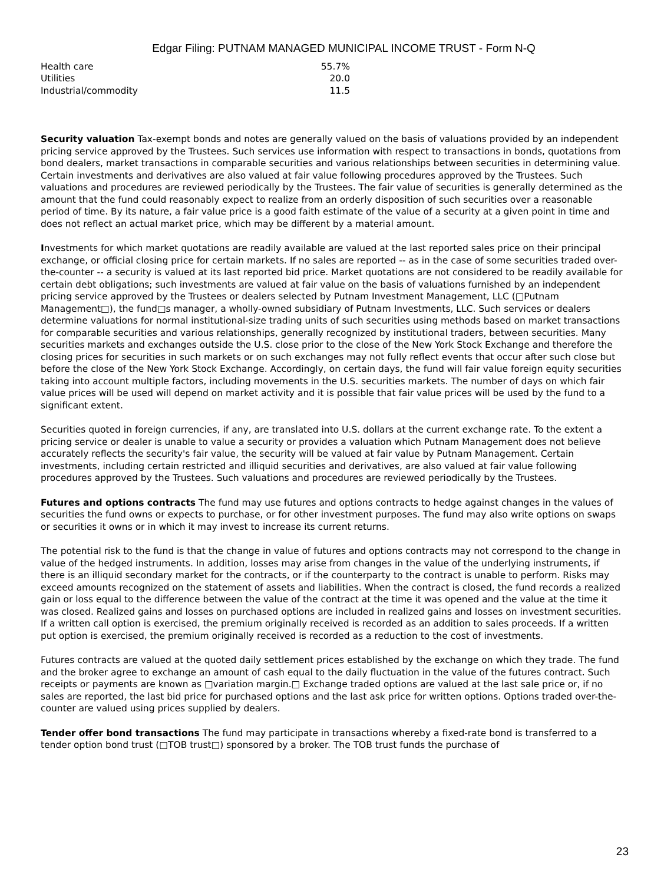Edgar Filing: PUTNAM MANAGED MUNICIPAL INCOME TRUST - Form N-Q
| Health care | 55.7% |
| Utilities | 20.0 |
| Industrial/commodity | 11.5 |
Security valuation Tax-exempt bonds and notes are generally valued on the basis of valuations provided by an independent pricing service approved by the Trustees. Such services use information with respect to transactions in bonds, quotations from bond dealers, market transactions in comparable securities and various relationships between securities in determining value. Certain investments and derivatives are also valued at fair value following procedures approved by the Trustees. Such valuations and procedures are reviewed periodically by the Trustees. The fair value of securities is generally determined as the amount that the fund could reasonably expect to realize from an orderly disposition of such securities over a reasonable period of time. By its nature, a fair value price is a good faith estimate of the value of a security at a given point in time and does not reflect an actual market price, which may be different by a material amount.
Investments for which market quotations are readily available are valued at the last reported sales price on their principal exchange, or official closing price for certain markets. If no sales are reported -- as in the case of some securities traded over-the-counter -- a security is valued at its last reported bid price. Market quotations are not considered to be readily available for certain debt obligations; such investments are valued at fair value on the basis of valuations furnished by an independent pricing service approved by the Trustees or dealers selected by Putnam Investment Management, LLC (□Putnam Management□), the fund□s manager, a wholly-owned subsidiary of Putnam Investments, LLC. Such services or dealers determine valuations for normal institutional-size trading units of such securities using methods based on market transactions for comparable securities and various relationships, generally recognized by institutional traders, between securities. Many securities markets and exchanges outside the U.S. close prior to the close of the New York Stock Exchange and therefore the closing prices for securities in such markets or on such exchanges may not fully reflect events that occur after such close but before the close of the New York Stock Exchange. Accordingly, on certain days, the fund will fair value foreign equity securities taking into account multiple factors, including movements in the U.S. securities markets. The number of days on which fair value prices will be used will depend on market activity and it is possible that fair value prices will be used by the fund to a significant extent.
Securities quoted in foreign currencies, if any, are translated into U.S. dollars at the current exchange rate. To the extent a pricing service or dealer is unable to value a security or provides a valuation which Putnam Management does not believe accurately reflects the security's fair value, the security will be valued at fair value by Putnam Management. Certain investments, including certain restricted and illiquid securities and derivatives, are also valued at fair value following procedures approved by the Trustees. Such valuations and procedures are reviewed periodically by the Trustees.
Futures and options contracts The fund may use futures and options contracts to hedge against changes in the values of securities the fund owns or expects to purchase, or for other investment purposes. The fund may also write options on swaps or securities it owns or in which it may invest to increase its current returns.
The potential risk to the fund is that the change in value of futures and options contracts may not correspond to the change in value of the hedged instruments. In addition, losses may arise from changes in the value of the underlying instruments, if there is an illiquid secondary market for the contracts, or if the counterparty to the contract is unable to perform. Risks may exceed amounts recognized on the statement of assets and liabilities. When the contract is closed, the fund records a realized gain or loss equal to the difference between the value of the contract at the time it was opened and the value at the time it was closed. Realized gains and losses on purchased options are included in realized gains and losses on investment securities. If a written call option is exercised, the premium originally received is recorded as an addition to sales proceeds. If a written put option is exercised, the premium originally received is recorded as a reduction to the cost of investments.
Futures contracts are valued at the quoted daily settlement prices established by the exchange on which they trade. The fund and the broker agree to exchange an amount of cash equal to the daily fluctuation in the value of the futures contract. Such receipts or payments are known as □variation margin.□ Exchange traded options are valued at the last sale price or, if no sales are reported, the last bid price for purchased options and the last ask price for written options. Options traded over-the-counter are valued using prices supplied by dealers.
Tender offer bond transactions The fund may participate in transactions whereby a fixed-rate bond is transferred to a tender option bond trust (□TOB trust□) sponsored by a broker. The TOB trust funds the purchase of
23